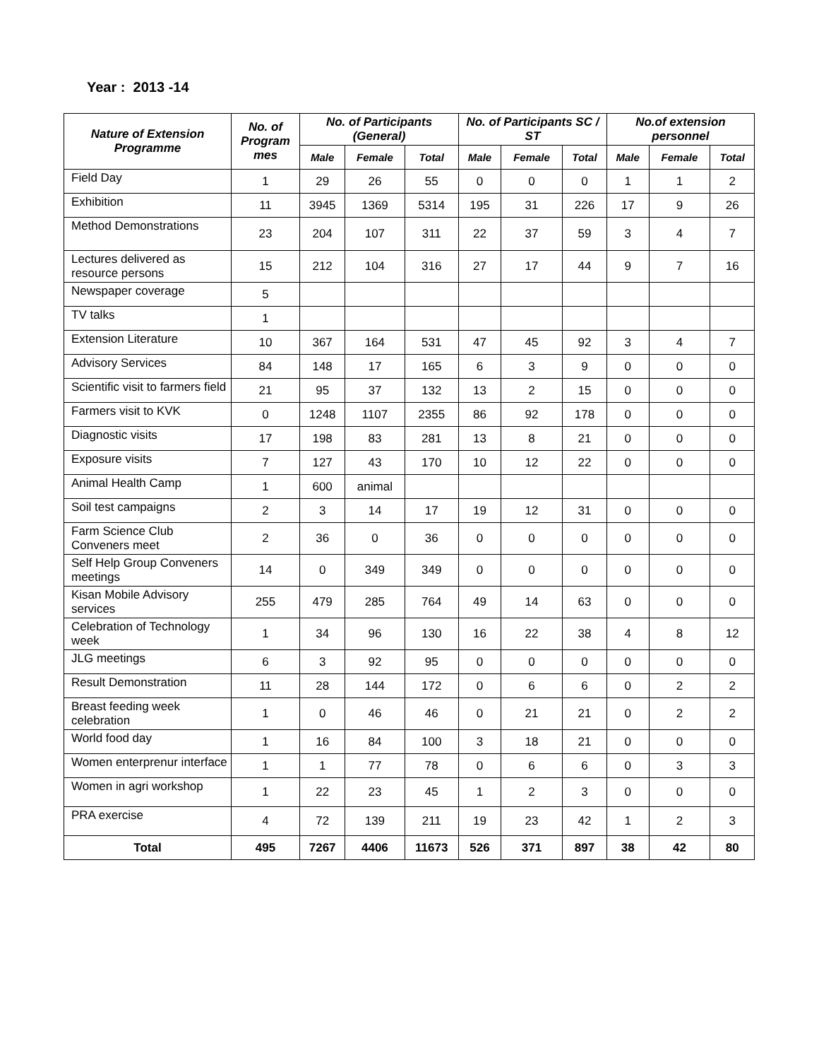Year : 2013 -14
| Nature of Extension Programme | No. of Program mes | No. of Participants (General) | | | No. of Participants SC / ST | | | No.of extension personnel | | |
| --- | --- | --- | --- | --- | --- | --- | --- | --- | --- | --- |
| | | Male | Female | Total | Male | Female | Total | Male | Female | Total |
| Field Day | 1 | 29 | 26 | 55 | 0 | 0 | 0 | 1 | 1 | 2 |
| Exhibition | 11 | 3945 | 1369 | 5314 | 195 | 31 | 226 | 17 | 9 | 26 |
| Method Demonstrations | 23 | 204 | 107 | 311 | 22 | 37 | 59 | 3 | 4 | 7 |
| Lectures delivered as resource persons | 15 | 212 | 104 | 316 | 27 | 17 | 44 | 9 | 7 | 16 |
| Newspaper coverage | 5 | | | | | | | | | |
| TV talks | 1 | | | | | | | | | |
| Extension Literature | 10 | 367 | 164 | 531 | 47 | 45 | 92 | 3 | 4 | 7 |
| Advisory Services | 84 | 148 | 17 | 165 | 6 | 3 | 9 | 0 | 0 | 0 |
| Scientific visit to farmers field | 21 | 95 | 37 | 132 | 13 | 2 | 15 | 0 | 0 | 0 |
| Farmers visit to KVK | 0 | 1248 | 1107 | 2355 | 86 | 92 | 178 | 0 | 0 | 0 |
| Diagnostic visits | 17 | 198 | 83 | 281 | 13 | 8 | 21 | 0 | 0 | 0 |
| Exposure visits | 7 | 127 | 43 | 170 | 10 | 12 | 22 | 0 | 0 | 0 |
| Animal Health Camp | 1 | 600 | animal | | | | | | | |
| Soil test campaigns | 2 | 3 | 14 | 17 | 19 | 12 | 31 | 0 | 0 | 0 |
| Farm Science Club Conveners meet | 2 | 36 | 0 | 36 | 0 | 0 | 0 | 0 | 0 | 0 |
| Self Help Group Conveners meetings | 14 | 0 | 349 | 349 | 0 | 0 | 0 | 0 | 0 | 0 |
| Kisan Mobile Advisory services | 255 | 479 | 285 | 764 | 49 | 14 | 63 | 0 | 0 | 0 |
| Celebration of Technology week | 1 | 34 | 96 | 130 | 16 | 22 | 38 | 4 | 8 | 12 |
| JLG meetings | 6 | 3 | 92 | 95 | 0 | 0 | 0 | 0 | 0 | 0 |
| Result Demonstration | 11 | 28 | 144 | 172 | 0 | 6 | 6 | 0 | 2 | 2 |
| Breast feeding week celebration | 1 | 0 | 46 | 46 | 0 | 21 | 21 | 0 | 2 | 2 |
| World food day | 1 | 16 | 84 | 100 | 3 | 18 | 21 | 0 | 0 | 0 |
| Women enterprenur interface | 1 | 1 | 77 | 78 | 0 | 6 | 6 | 0 | 3 | 3 |
| Women in agri workshop | 1 | 22 | 23 | 45 | 1 | 2 | 3 | 0 | 0 | 0 |
| PRA exercise | 4 | 72 | 139 | 211 | 19 | 23 | 42 | 1 | 2 | 3 |
| Total | 495 | 7267 | 4406 | 11673 | 526 | 371 | 897 | 38 | 42 | 80 |